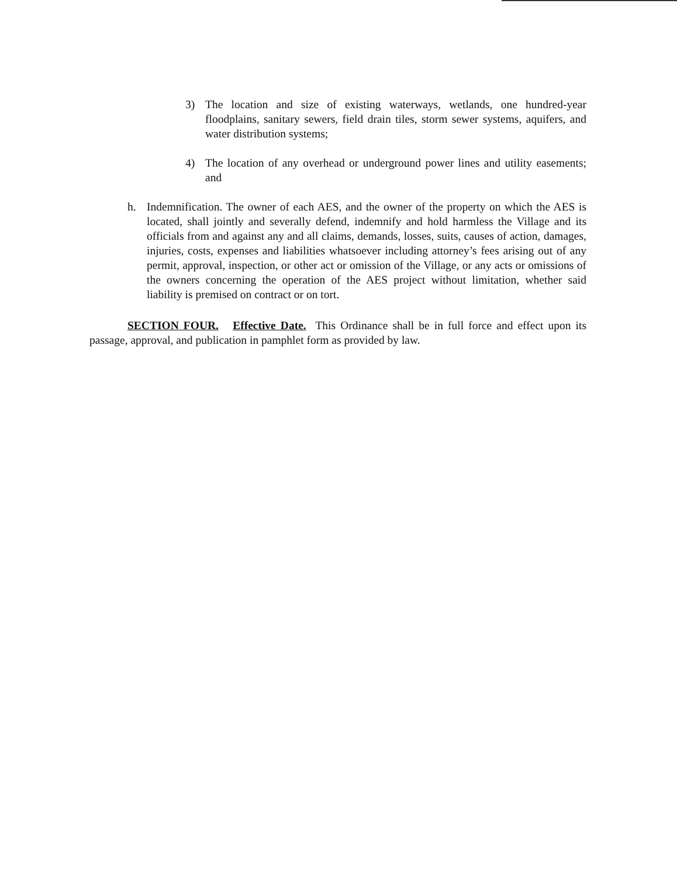3) The location and size of existing waterways, wetlands, one hundred-year floodplains, sanitary sewers, field drain tiles, storm sewer systems, aquifers, and water distribution systems;
4) The location of any overhead or underground power lines and utility easements; and
h. Indemnification. The owner of each AES, and the owner of the property on which the AES is located, shall jointly and severally defend, indemnify and hold harmless the Village and its officials from and against any and all claims, demands, losses, suits, causes of action, damages, injuries, costs, expenses and liabilities whatsoever including attorney’s fees arising out of any permit, approval, inspection, or other act or omission of the Village, or any acts or omissions of the owners concerning the operation of the AES project without limitation, whether said liability is premised on contract or on tort.
SECTION FOUR. Effective Date. This Ordinance shall be in full force and effect upon its passage, approval, and publication in pamphlet form as provided by law.